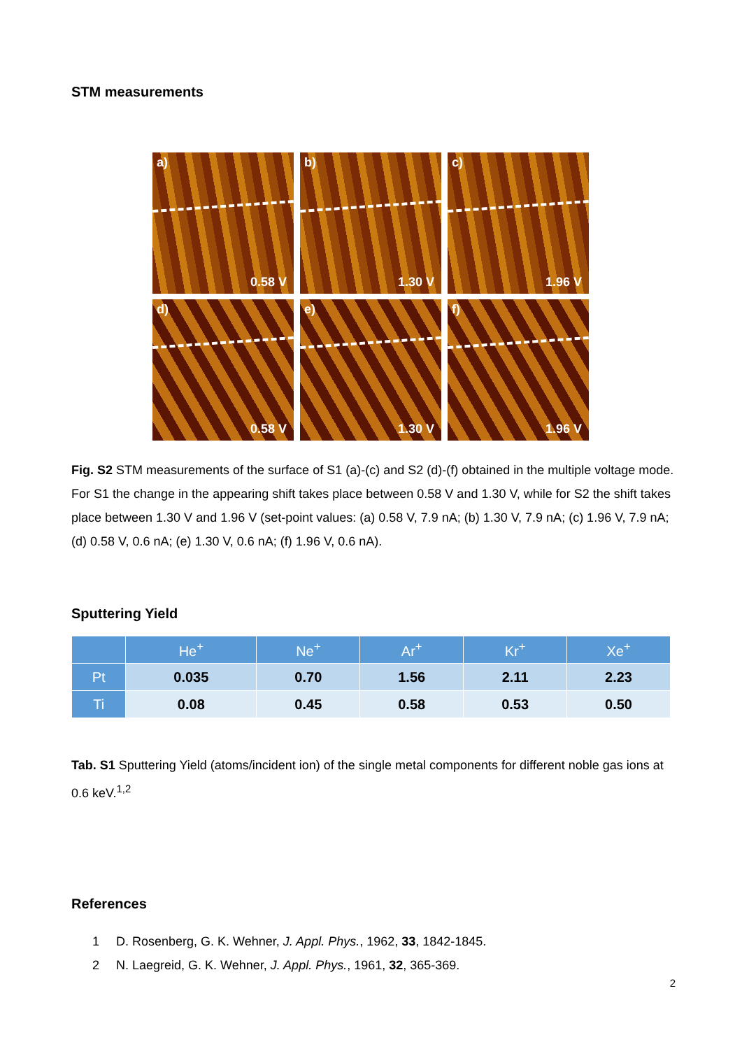STM measurements
a)
0.58 V
b)
1.30 V
c)
1.96 V
d)
0.58 V
e)
1.30 V
f)
1.96 V
Fig. S2 STM measurements of the surface of S1 (a)-(c) and S2 (d)-(f) obtained in the multiple voltage mode. For S1 the change in the appearing shift takes place between 0.58 V and 1.30 V, while for S2 the shift takes place between 1.30 V and 1.96 V (set-point values: (a) 0.58 V, 7.9 nA; (b) 1.30 V, 7.9 nA; (c) 1.96 V, 7.9 nA; (d) 0.58 V, 0.6 nA; (e) 1.30 V, 0.6 nA; (f) 1.96 V, 0.6 nA).
Sputtering Yield
| | He<sup>+</sup> | Ne<sup>+</sup> | Ar<sup>+</sup> | Kr<sup>+</sup> | Xe<sup>+</sup> |
| --- | --- | --- | --- | --- | --- |
| Pt | 0.035 | 0.70 | 1.56 | 2.11 | 2.23 |
| Ti | 0.08 | 0.45 | 0.58 | 0.53 | 0.50 |
Tab. S1 Sputtering Yield (atoms/incident ion) of the single metal components for different noble gas ions at 0.6 keV.<sup>1,2</sup>
References
1 D. Rosenberg, G. K. Wehner, J. Appl. Phys., 1962, 33, 1842-1845.
2 N. Laegreid, G. K. Wehner, J. Appl. Phys., 1961, 32, 365-369.
2